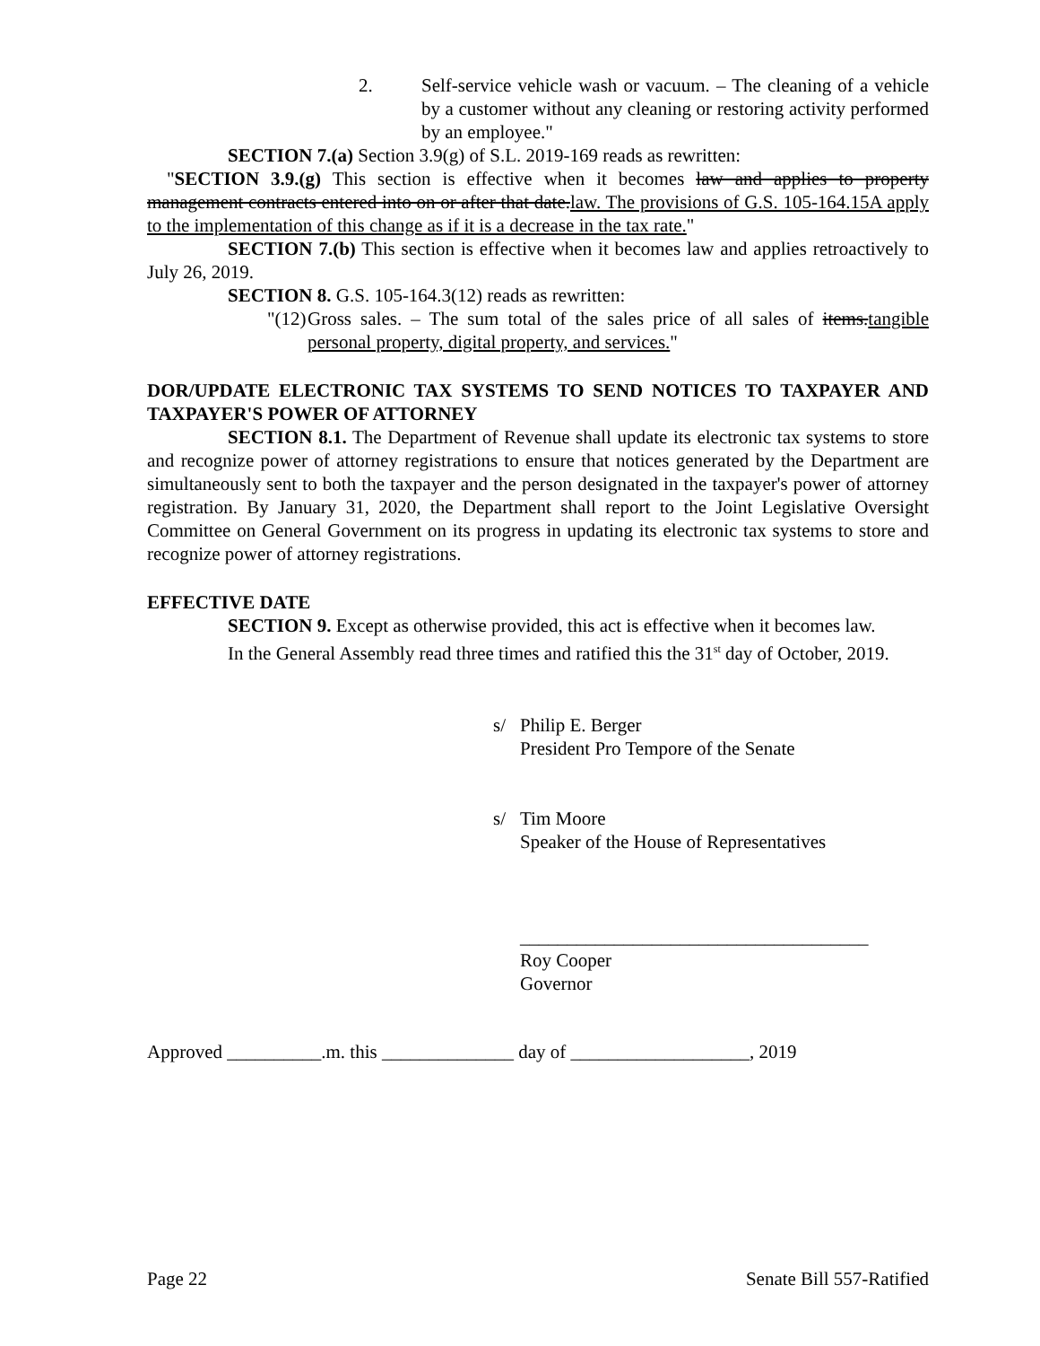2. Self-service vehicle wash or vacuum. – The cleaning of a vehicle by a customer without any cleaning or restoring activity performed by an employee."
SECTION 7.(a) Section 3.9(g) of S.L. 2019-169 reads as rewritten:
"SECTION 3.9.(g) This section is effective when it becomes law and applies to property management contracts entered into on or after that date.law. The provisions of G.S. 105-164.15A apply to the implementation of this change as if it is a decrease in the tax rate."
SECTION 7.(b) This section is effective when it becomes law and applies retroactively to July 26, 2019.
SECTION 8. G.S. 105-164.3(12) reads as rewritten:
"(12) Gross sales. – The sum total of the sales price of all sales of items.tangible personal property, digital property, and services."
DOR/UPDATE ELECTRONIC TAX SYSTEMS TO SEND NOTICES TO TAXPAYER AND TAXPAYER'S POWER OF ATTORNEY
SECTION 8.1. The Department of Revenue shall update its electronic tax systems to store and recognize power of attorney registrations to ensure that notices generated by the Department are simultaneously sent to both the taxpayer and the person designated in the taxpayer's power of attorney registration. By January 31, 2020, the Department shall report to the Joint Legislative Oversight Committee on General Government on its progress in updating its electronic tax systems to store and recognize power of attorney registrations.
EFFECTIVE DATE
SECTION 9. Except as otherwise provided, this act is effective when it becomes law.
In the General Assembly read three times and ratified this the 31<sup>st</sup> day of October, 2019.
s/ Philip E. Berger
President Pro Tempore of the Senate
s/ Tim Moore
Speaker of the House of Representatives
_____________________________________
Roy Cooper
Governor
Approved __________.m. this ______________ day of ___________________, 2019
Page 22 Senate Bill 557-Ratified